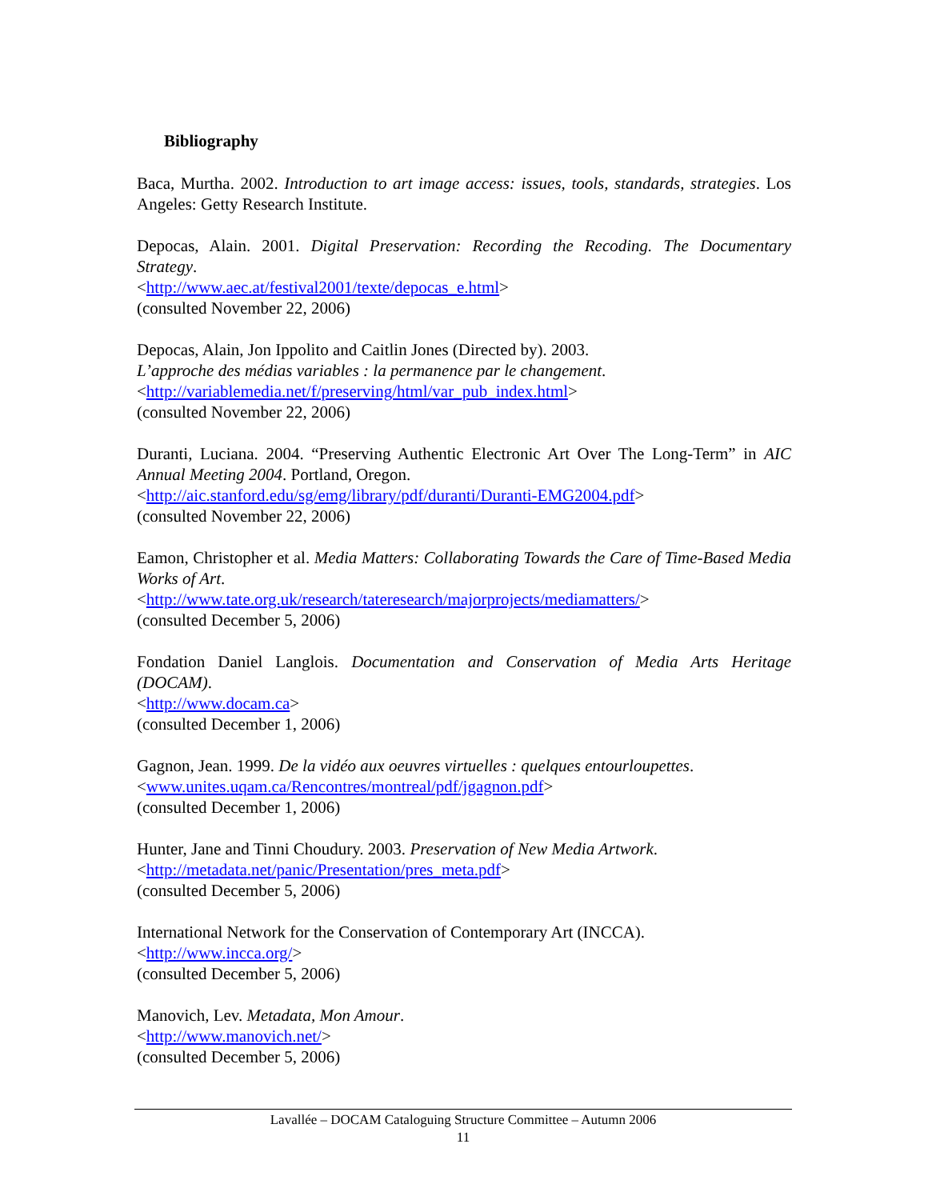Bibliography
Baca, Murtha. 2002. Introduction to art image access: issues, tools, standards, strategies. Los Angeles: Getty Research Institute.
Depocas, Alain. 2001. Digital Preservation: Recording the Recoding. The Documentary Strategy.
<http://www.aec.at/festival2001/texte/depocas_e.html>
(consulted November 22, 2006)
Depocas, Alain, Jon Ippolito and Caitlin Jones (Directed by). 2003.
L’approche des médias variables : la permanence par le changement.
<http://variablemedia.net/f/preserving/html/var_pub_index.html>
(consulted November 22, 2006)
Duranti, Luciana. 2004. “Preserving Authentic Electronic Art Over The Long-Term” in AIC Annual Meeting 2004. Portland, Oregon.
<http://aic.stanford.edu/sg/emg/library/pdf/duranti/Duranti-EMG2004.pdf>
(consulted November 22, 2006)
Eamon, Christopher et al. Media Matters: Collaborating Towards the Care of Time-Based Media Works of Art.
<http://www.tate.org.uk/research/tateresearch/majorprojects/mediamatters/>
(consulted December 5, 2006)
Fondation Daniel Langlois. Documentation and Conservation of Media Arts Heritage (DOCAM).
<http://www.docam.ca>
(consulted December 1, 2006)
Gagnon, Jean. 1999. De la vidéo aux oeuvres virtuelles : quelques entourloupettes.
<www.unites.uqam.ca/Rencontres/montreal/pdf/jgagnon.pdf>
(consulted December 1, 2006)
Hunter, Jane and Tinni Choudury. 2003. Preservation of New Media Artwork.
<http://metadata.net/panic/Presentation/pres_meta.pdf>
(consulted December 5, 2006)
International Network for the Conservation of Contemporary Art (INCCA).
<http://www.incca.org/>
(consulted December 5, 2006)
Manovich, Lev. Metadata, Mon Amour.
<http://www.manovich.net/>
(consulted December 5, 2006)
Lavallée – DOCAM Cataloguing Structure Committee – Autumn 2006
11